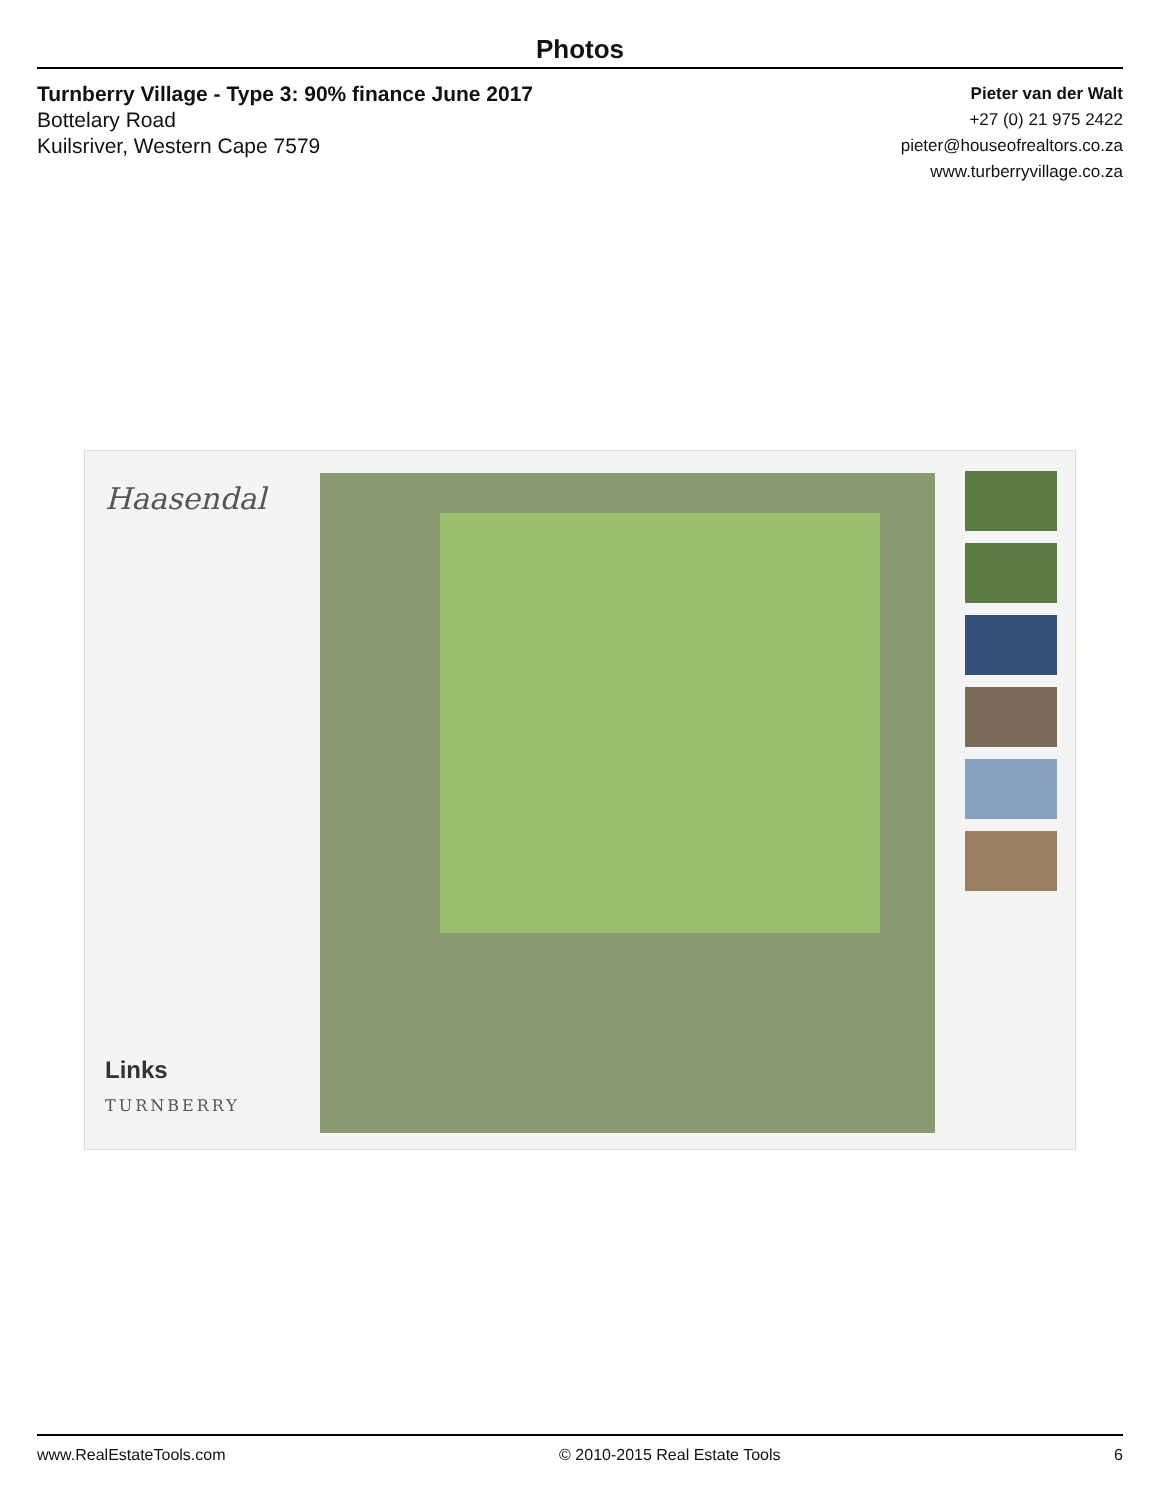Photos
Turnberry Village - Type 3: 90% finance June 2017
Bottelary Road
Kuilsriver, Western Cape 7579
Pieter van der Walt
+27 (0) 21 975 2422
pieter@houseofrealtors.co.za
www.turberryvillage.co.za
Haasendal
Links
TURNBERRY
www.RealEstateTools.com © 2010-2015 Real Estate Tools 6